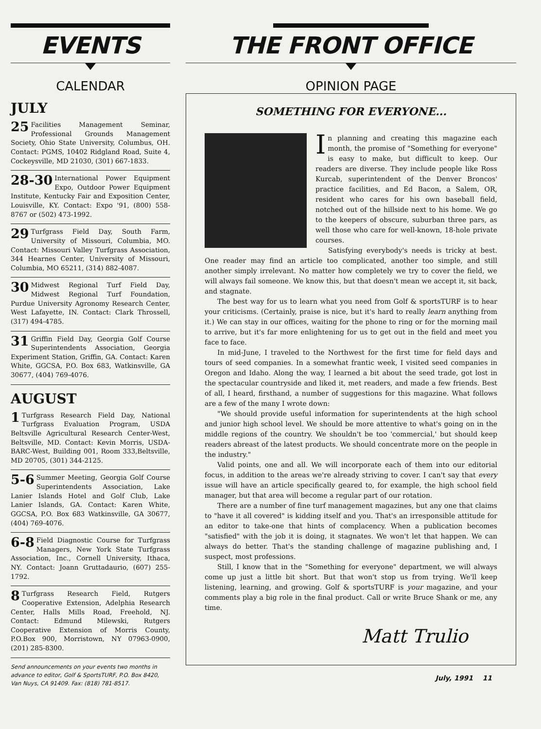EVENTS
CALENDAR
JULY
25 Facilities Management Seminar, Professional Grounds Management Society, Ohio State University, Columbus, OH. Contact: PGMS, 10402 Ridgland Road, Suite 4, Cockeysville, MD 21030, (301) 667-1833.
28-30 International Power Equipment Expo, Outdoor Power Equipment Institute, Kentucky Fair and Exposition Center, Louisville, KY. Contact: Expo '91, (800) 558-8767 or (502) 473-1992.
29 Turfgrass Field Day, South Farm, University of Missouri, Columbia, MO. Contact: Missouri Valley Turfgrass Association, 344 Hearnes Center, University of Missouri, Columbia, MO 65211, (314) 882-4087.
30 Midwest Regional Turf Field Day, Midwest Regional Turf Foundation, Purdue University Agronomy Research Center, West Lafayette, IN. Contact: Clark Throssell, (317) 494-4785.
31 Griffin Field Day, Georgia Golf Course Superintendents Association, Georgia Experiment Station, Griffin, GA. Contact: Karen White, GGCSA, P.O. Box 683, Watkinsville, GA 30677, (404) 769-4076.
AUGUST
1 Turfgrass Research Field Day, National Turfgrass Evaluation Program, USDA Beltsville Agricultural Research Center-West, Beltsville, MD. Contact: Kevin Morris, USDA-BARC-West, Building 001, Room 333,Beltsville, MD 20705, (301) 344-2125.
5-6 Summer Meeting, Georgia Golf Course Superintendents Association, Lake Lanier Islands Hotel and Golf Club, Lake Lanier Islands, GA. Contact: Karen White, GGCSA, P.O. Box 683 Watkinsville, GA 30677, (404) 769-4076.
6-8 Field Diagnostic Course for Turfgrass Managers, New York State Turfgrass Association, Inc., Cornell University, Ithaca, NY. Contact: Joann Gruttadaurio, (607) 255-1792.
8 Turfgrass Research Field, Rutgers Cooperative Extension, Adelphia Research Center, Halls Mills Road, Freehold, NJ. Contact: Edmund Milewski, Rutgers Cooperative Extension of Morris County, P.O.Box 900, Morristown, NY 07963-0900, (201) 285-8300.
Send announcements on your events two months in advance to editor, Golf & SportsTURF, P.O. Box 8420, Van Nuys, CA 91409. Fax: (818) 781-8517.
THE FRONT OFFICE
OPINION PAGE
SOMETHING FOR EVERYONE...
In planning and creating this magazine each month, the promise of "Something for everyone" is easy to make, but difficult to keep. Our readers are diverse. They include people like Ross Kurcab, superintendent of the Denver Broncos' practice facilities, and Ed Bacon, a Salem, OR, resident who cares for his own baseball field, notched out of the hillside next to his home. We go to the keepers of obscure, suburban three pars, as well those who care for well-known, 18-hole private courses.
Satisfying everybody's needs is tricky at best. One reader may find an article too complicated, another too simple, and still another simply irrelevant. No matter how completely we try to cover the field, we will always fail someone. We know this, but that doesn't mean we accept it, sit back, and stagnate.
The best way for us to learn what you need from Golf & sportsTURF is to hear your criticisms. (Certainly, praise is nice, but it's hard to really learn anything from it.) We can stay in our offices, waiting for the phone to ring or for the morning mail to arrive, but it's far more enlightening for us to get out in the field and meet you face to face.
In mid-June, I traveled to the Northwest for the first time for field days and tours of seed companies. In a somewhat frantic week, I visited seed companies in Oregon and Idaho. Along the way, I learned a bit about the seed trade, got lost in the spectacular countryside and liked it, met readers, and made a few friends. Best of all, I heard, firsthand, a number of suggestions for this magazine. What follows are a few of the many I wrote down:
"We should provide useful information for superintendents at the high school and junior high school level. We should be more attentive to what's going on in the middle regions of the country. We shouldn't be too 'commercial,' but should keep readers abreast of the latest products. We should concentrate more on the people in the industry."
Valid points, one and all. We will incorporate each of them into our editorial focus, in addition to the areas we're already striving to cover. I can't say that every issue will have an article specifically geared to, for example, the high school field manager, but that area will become a regular part of our rotation.
There are a number of fine turf management magazines, but any one that claims to "have it all covered" is kidding itself and you. That's an irresponsible attitude for an editor to take-one that hints of complacency. When a publication becomes "satisfied" with the job it is doing, it stagnates. We won't let that happen. We can always do better. That's the standing challenge of magazine publishing and, I suspect, most professions.
Still, I know that in the "Something for everyone" department, we will always come up just a little bit short. But that won't stop us from trying. We'll keep listening, learning, and growing. Golf & sportsTURF is your magazine, and your comments play a big role in the final product. Call or write Bruce Shank or me, any time.
Matt Trulio
July, 1991 11